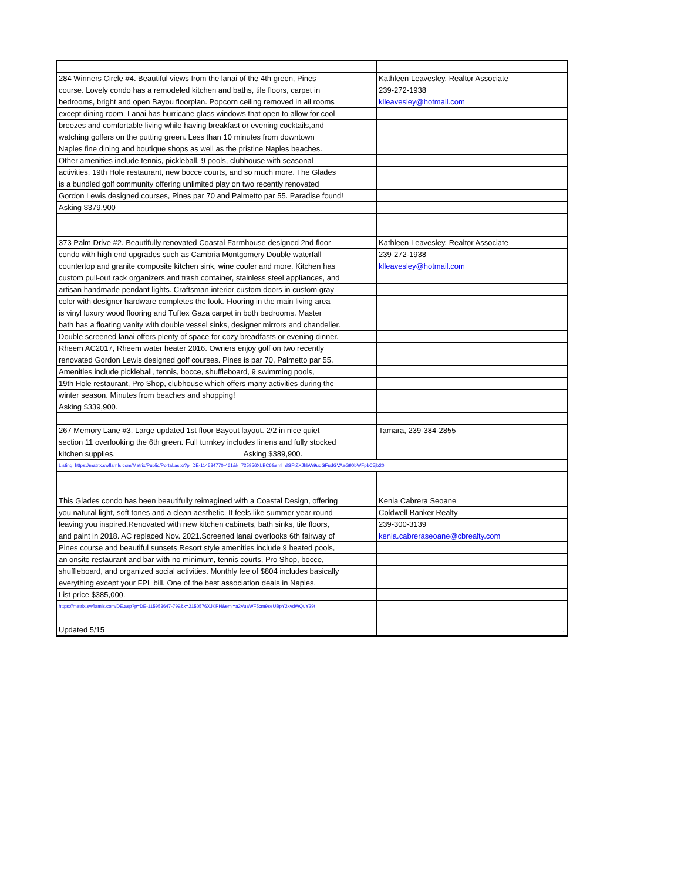| 284 Winners Circle #4. Beautiful views from the lanai of the 4th green, Pines | Kathleen Leavesley, Realtor Associate |
| course. Lovely condo has a remodeled kitchen and baths, tile floors, carpet in | 239-272-1938 |
| bedrooms, bright and open Bayou floorplan. Popcorn ceiling removed in all rooms | klleavesley@hotmail.com |
| except dining room. Lanai has hurricane glass windows that open to allow for cool | |
| breezes and comfortable living while having breakfast or evening cocktails,and | |
| watching golfers on the putting green. Less than 10 minutes from downtown | |
| Naples fine dining and boutique shops as well as the pristine Naples beaches. | |
| Other amenities include tennis, pickleball, 9 pools, clubhouse with seasonal | |
| activities, 19th Hole restaurant, new bocce courts, and so much more. The Glades | |
| is a bundled golf community offering unlimited play on two recently renovated | |
| Gordon Lewis designed courses, Pines par 70 and Palmetto par 55. Paradise found! | |
| Asking $379,900 | |
| 373 Palm Drive #2. Beautifully renovated Coastal Farmhouse designed 2nd floor | Kathleen Leavesley, Realtor Associate |
| condo with high end upgrades such as Cambria Montgomery Double waterfall | 239-272-1938 |
| countertop and granite composite kitchen sink, wine cooler and more. Kitchen has | klleavesley@hotmail.com |
| custom pull-out rack organizers and trash container, stainless steel appliances, and | |
| artisan handmade pendant lights. Craftsman interior custom doors in custom gray | |
| color with designer hardware completes the look. Flooring in the main living area | |
| is vinyl luxury wood flooring and Tuftex Gaza carpet in both bedrooms. Master | |
| bath has a floating vanity with double vessel sinks, designer mirrors and chandelier. | |
| Double screened lanai offers plenty of space for cozy breadfasts or evening dinner. | |
| Rheem AC2017, Rheem water heater 2016. Owners enjoy golf on two recently | |
| renovated Gordon Lewis designed golf courses. Pines is par 70, Palmetto par 55. | |
| Amenities include pickleball, tennis, bocce, shuffleboard, 9 swimming pools, | |
| 19th Hole restaurant, Pro Shop, clubhouse which offers many activities during the | |
| winter season. Minutes from beaches and shopping! | |
| Asking $339,900. | |
| 267 Memory Lane #3. Large updated 1st floor Bayout layout. 2/2 in nice quiet | Tamara, 239-384-2855 |
| section 11 overlooking the 6th green. Full turnkey includes linens and fully stocked | |
| kitchen supplies. Asking $389,900. | |
| Listing: https://matrix.swflamls.com/Matrix/Public/Portal.aspx?p=DE-114584770-461&k=725956XLBC6&eml=dGFtZXJhbW9udGFudGVAaG90bWFpbC5jb20= | |
| This Glades condo has been beautifully reimagined with a Coastal Design, offering | Kenia Cabrera Seoane |
| you natural light, soft tones and a clean aesthetic. It feels like summer year round | Coldwell Banker Realty |
| leaving you inspired.Renovated with new kitchen cabinets, bath sinks, tile floors, | 239-300-3139 |
| and paint in 2018. AC replaced Nov. 2021.Screened lanai overlooks 6th fairway of | kenia.cabreraseoane@cbrealty.com |
| Pines course and beautiful sunsets.Resort style amenities include 9 heated pools, | |
| an onsite restaurant and bar with no minimum, tennis courts, Pro Shop, bocce, | |
| shuffleboard, and organized social activities. Monthly fee of $804 includes basically | |
| everything except your FPL bill. One of the best association deals in Naples. | |
| List price $385,000. | |
| https://matrix.swflamls.com/DE.asp?p=DE-115953647-799&k=2150576XJKPH&eml=a2VuaWF5cm9seUBpY2xvdWQuY29t | |
| Updated 5/15 | . |